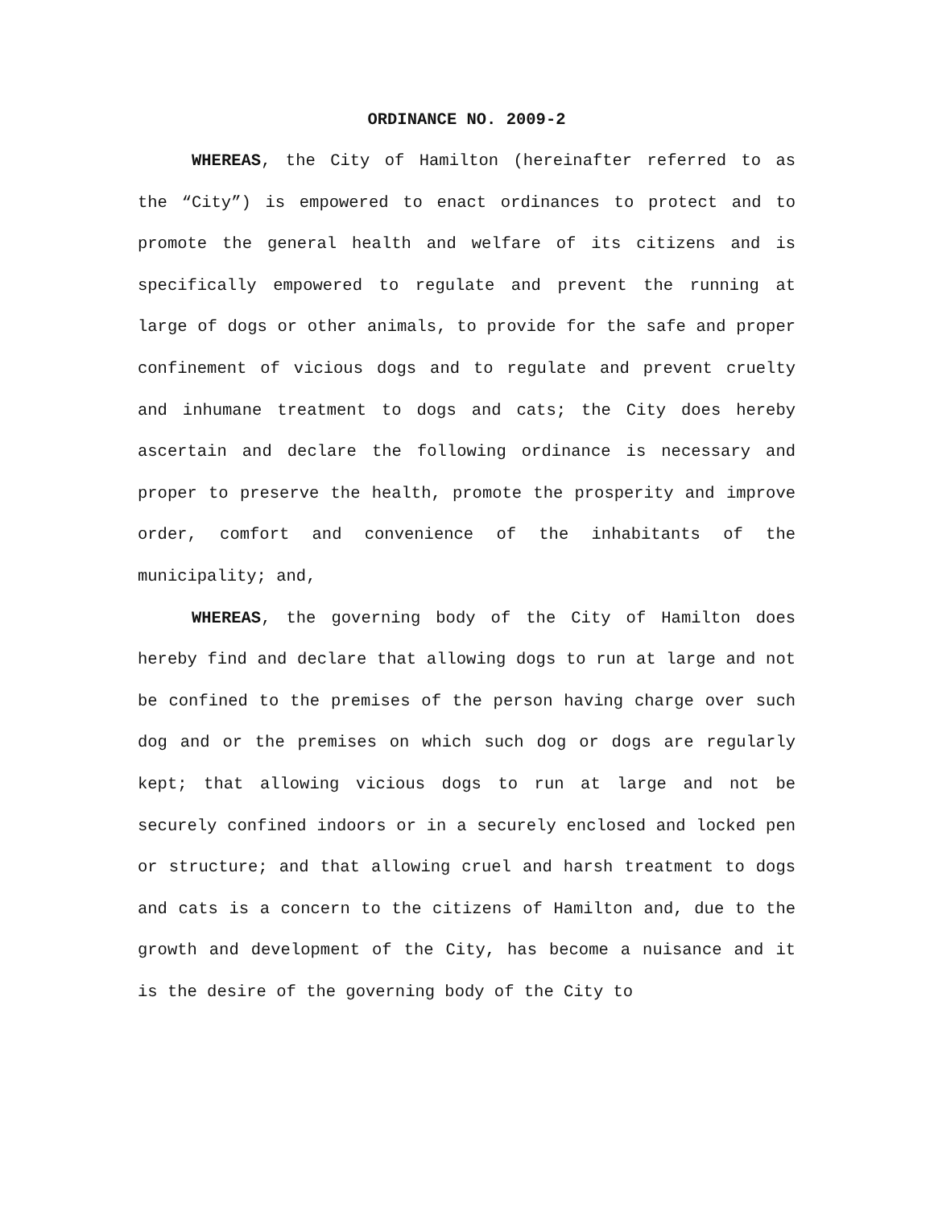ORDINANCE NO. 2009-2
WHEREAS, the City of Hamilton (hereinafter referred to as the “City”) is empowered to enact ordinances to protect and to promote the general health and welfare of its citizens and is specifically empowered to regulate and prevent the running at large of dogs or other animals, to provide for the safe and proper confinement of vicious dogs and to regulate and prevent cruelty and inhumane treatment to dogs and cats; the City does hereby ascertain and declare the following ordinance is necessary and proper to preserve the health, promote the prosperity and improve order, comfort and convenience of the inhabitants of the municipality; and,
WHEREAS, the governing body of the City of Hamilton does hereby find and declare that allowing dogs to run at large and not be confined to the premises of the person having charge over such dog and or the premises on which such dog or dogs are regularly kept; that allowing vicious dogs to run at large and not be securely confined indoors or in a securely enclosed and locked pen or structure; and that allowing cruel and harsh treatment to dogs and cats is a concern to the citizens of Hamilton and, due to the growth and development of the City, has become a nuisance and it is the desire of the governing body of the City to